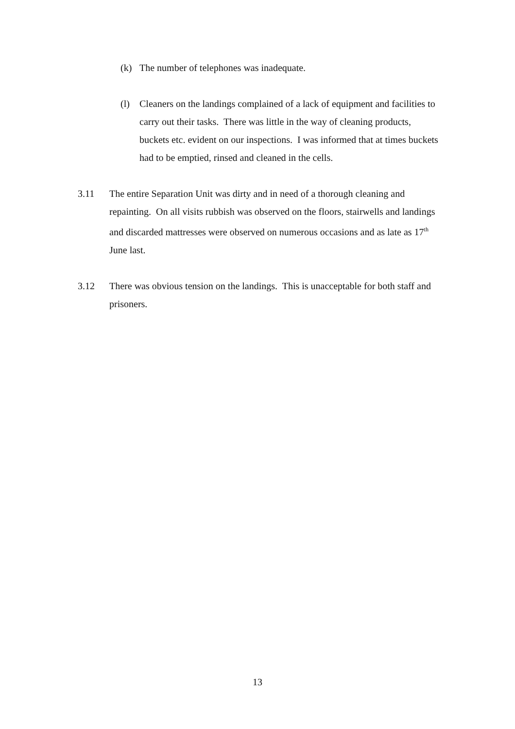(k) The number of telephones was inadequate.
(l) Cleaners on the landings complained of a lack of equipment and facilities to carry out their tasks. There was little in the way of cleaning products, buckets etc. evident on our inspections. I was informed that at times buckets had to be emptied, rinsed and cleaned in the cells.
3.11 The entire Separation Unit was dirty and in need of a thorough cleaning and repainting. On all visits rubbish was observed on the floors, stairwells and landings and discarded mattresses were observed on numerous occasions and as late as 17<sup>th</sup> June last.
3.12 There was obvious tension on the landings. This is unacceptable for both staff and prisoners.
13